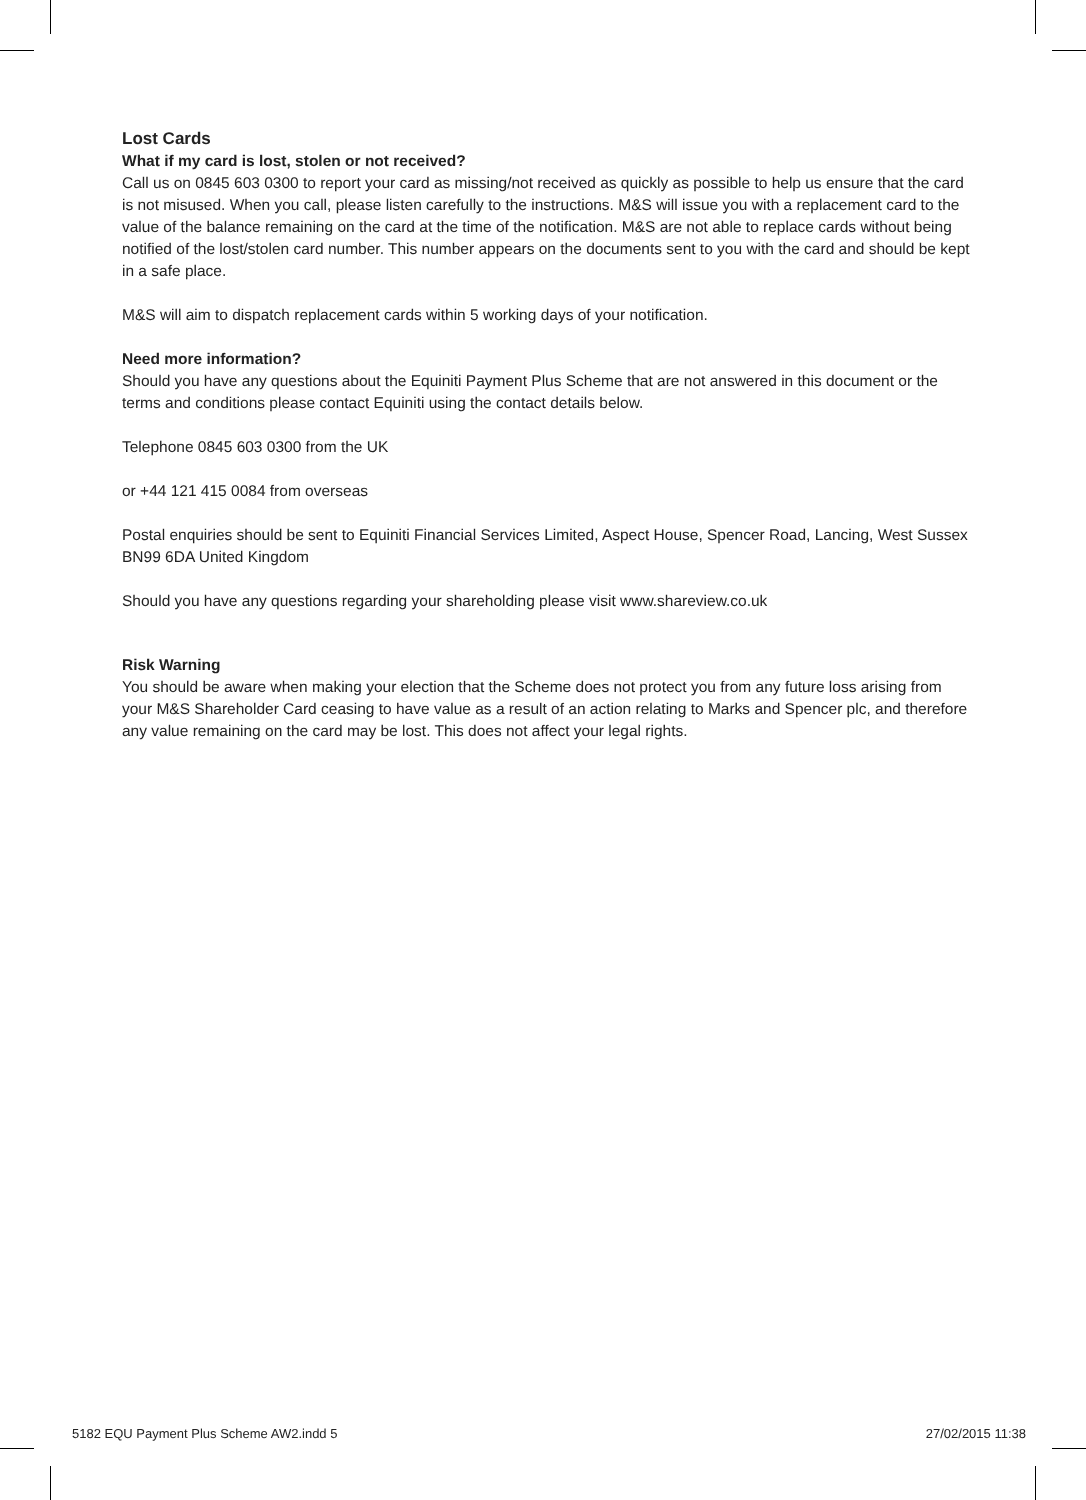Lost Cards
What if my card is lost, stolen or not received?
Call us on 0845 603 0300 to report your card as missing/not received as quickly as possible to help us ensure that the card is not misused. When you call, please listen carefully to the instructions. M&S will issue you with a replacement card to the value of the balance remaining on the card at the time of the notification. M&S are not able to replace cards without being notified of the lost/stolen card number. This number appears on the documents sent to you with the card and should be kept in a safe place.
M&S will aim to dispatch replacement cards within 5 working days of your notification.
Need more information?
Should you have any questions about the Equiniti Payment Plus Scheme that are not answered in this document or the terms and conditions please contact Equiniti using the contact details below.
Telephone 0845 603 0300 from the UK
or +44 121 415 0084 from overseas
Postal enquiries should be sent to Equiniti Financial Services Limited, Aspect House, Spencer Road, Lancing, West Sussex BN99 6DA United Kingdom
Should you have any questions regarding your shareholding please visit www.shareview.co.uk
Risk Warning
You should be aware when making your election that the Scheme does not protect you from any future loss arising from your M&S Shareholder Card ceasing to have value as a result of an action relating to Marks and Spencer plc, and therefore any value remaining on the card may be lost. This does not affect your legal rights.
5182 EQU Payment Plus Scheme AW2.indd 5 27/02/2015 11:38